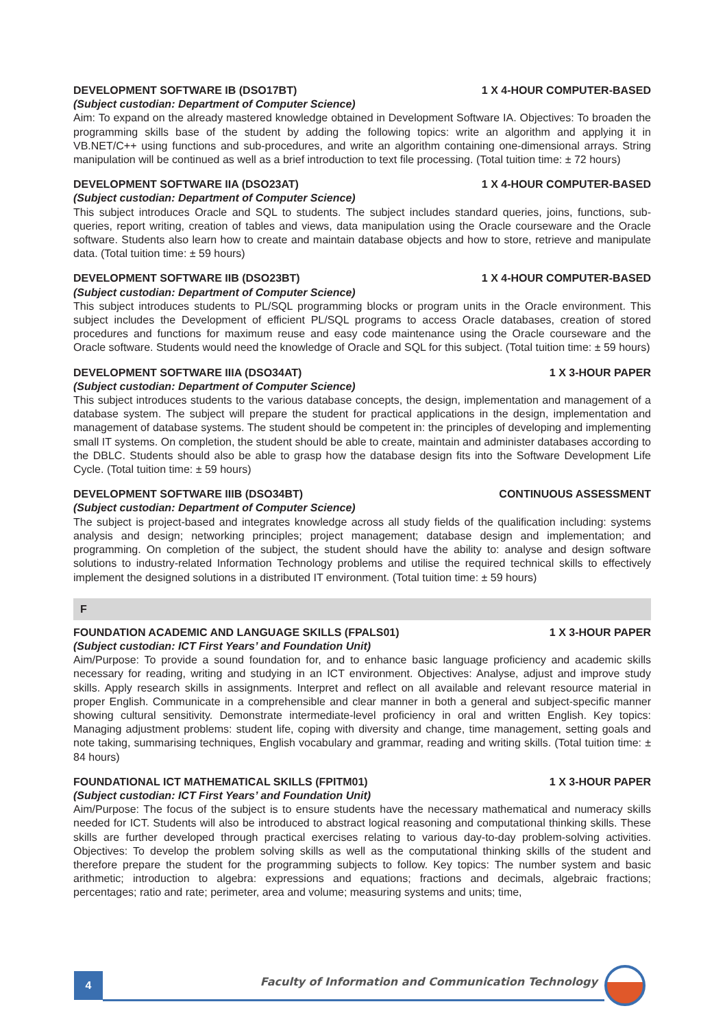DEVELOPMENT SOFTWARE IB (DSO17BT) 1 X 4-HOUR COMPUTER-BASED
(Subject custodian: Department of Computer Science)
Aim: To expand on the already mastered knowledge obtained in Development Software IA. Objectives: To broaden the programming skills base of the student by adding the following topics: write an algorithm and applying it in VB.NET/C++ using functions and sub-procedures, and write an algorithm containing one-dimensional arrays. String manipulation will be continued as well as a brief introduction to text file processing. (Total tuition time: ± 72 hours)
DEVELOPMENT SOFTWARE IIA (DSO23AT) 1 X 4-HOUR COMPUTER-BASED
(Subject custodian: Department of Computer Science)
This subject introduces Oracle and SQL to students. The subject includes standard queries, joins, functions, sub-queries, report writing, creation of tables and views, data manipulation using the Oracle courseware and the Oracle software. Students also learn how to create and maintain database objects and how to store, retrieve and manipulate data. (Total tuition time: ± 59 hours)
DEVELOPMENT SOFTWARE IIB (DSO23BT) 1 X 4-HOUR COMPUTER-BASED
(Subject custodian: Department of Computer Science)
This subject introduces students to PL/SQL programming blocks or program units in the Oracle environment. This subject includes the Development of efficient PL/SQL programs to access Oracle databases, creation of stored procedures and functions for maximum reuse and easy code maintenance using the Oracle courseware and the Oracle software. Students would need the knowledge of Oracle and SQL for this subject. (Total tuition time: ± 59 hours)
DEVELOPMENT SOFTWARE IIIA (DSO34AT) 1 X 3-HOUR PAPER
(Subject custodian: Department of Computer Science)
This subject introduces students to the various database concepts, the design, implementation and management of a database system. The subject will prepare the student for practical applications in the design, implementation and management of database systems. The student should be competent in: the principles of developing and implementing small IT systems. On completion, the student should be able to create, maintain and administer databases according to the DBLC. Students should also be able to grasp how the database design fits into the Software Development Life Cycle. (Total tuition time: ± 59 hours)
DEVELOPMENT SOFTWARE IIIB (DSO34BT) CONTINUOUS ASSESSMENT
(Subject custodian: Department of Computer Science)
The subject is project-based and integrates knowledge across all study fields of the qualification including: systems analysis and design; networking principles; project management; database design and implementation; and programming. On completion of the subject, the student should have the ability to: analyse and design software solutions to industry-related Information Technology problems and utilise the required technical skills to effectively implement the designed solutions in a distributed IT environment. (Total tuition time: ± 59 hours)
F
FOUNDATION ACADEMIC AND LANGUAGE SKILLS (FPALS01) 1 X 3-HOUR PAPER
(Subject custodian: ICT First Years’ and Foundation Unit)
Aim/Purpose: To provide a sound foundation for, and to enhance basic language proficiency and academic skills necessary for reading, writing and studying in an ICT environment. Objectives: Analyse, adjust and improve study skills. Apply research skills in assignments. Interpret and reflect on all available and relevant resource material in proper English. Communicate in a comprehensible and clear manner in both a general and subject-specific manner showing cultural sensitivity. Demonstrate intermediate-level proficiency in oral and written English. Key topics: Managing adjustment problems: student life, coping with diversity and change, time management, setting goals and note taking, summarising techniques, English vocabulary and grammar, reading and writing skills. (Total tuition time: ± 84 hours)
FOUNDATIONAL ICT MATHEMATICAL SKILLS (FPITM01) 1 X 3-HOUR PAPER
(Subject custodian: ICT First Years’ and Foundation Unit)
Aim/Purpose: The focus of the subject is to ensure students have the necessary mathematical and numeracy skills needed for ICT. Students will also be introduced to abstract logical reasoning and computational thinking skills. These skills are further developed through practical exercises relating to various day-to-day problem-solving activities. Objectives: To develop the problem solving skills as well as the computational thinking skills of the student and therefore prepare the student for the programming subjects to follow. Key topics: The number system and basic arithmetic; introduction to algebra: expressions and equations; fractions and decimals, algebraic fractions; percentages; ratio and rate; perimeter, area and volume; measuring systems and units; time,
4
Faculty of Information and Communication Technology